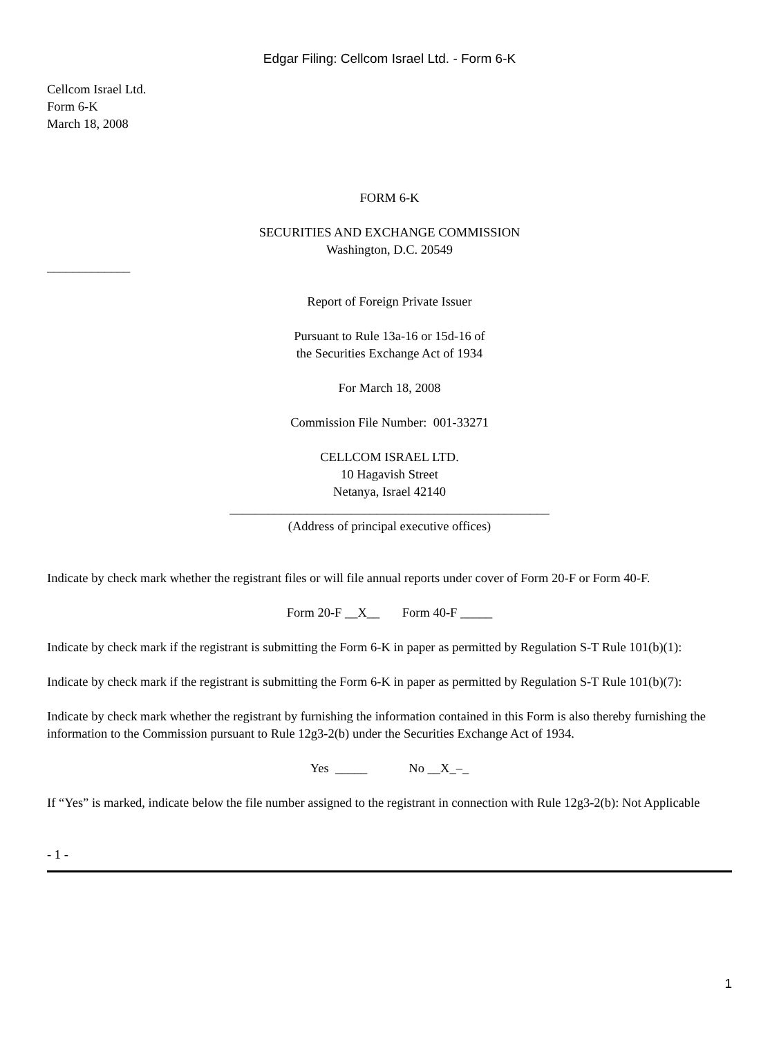Edgar Filing: Cellcom Israel Ltd. - Form 6-K
Cellcom Israel Ltd.
Form 6-K
March 18, 2008
FORM 6-K
SECURITIES AND EXCHANGE COMMISSION
Washington, D.C. 20549
_____________
Report of Foreign Private Issuer
Pursuant to Rule 13a-16 or 15d-16 of
the Securities Exchange Act of 1934
For March 18, 2008
Commission File Number: 001-33271
CELLCOM ISRAEL LTD.
10 Hagavish Street
Netanya, Israel 42140
__________________________________________________
(Address of principal executive offices)
Indicate by check mark whether the registrant files or will file annual reports under cover of Form 20-F or Form 40-F.
Form 20-F __X__ Form 40-F _____
Indicate by check mark if the registrant is submitting the Form 6-K in paper as permitted by Regulation S-T Rule 101(b)(1):
Indicate by check mark if the registrant is submitting the Form 6-K in paper as permitted by Regulation S-T Rule 101(b)(7):
Indicate by check mark whether the registrant by furnishing the information contained in this Form is also thereby furnishing the information to the Commission pursuant to Rule 12g3-2(b) under the Securities Exchange Act of 1934.
Yes _____ No __X_–_
If “Yes” is marked, indicate below the file number assigned to the registrant in connection with Rule 12g3-2(b): Not Applicable
- 1 -
1